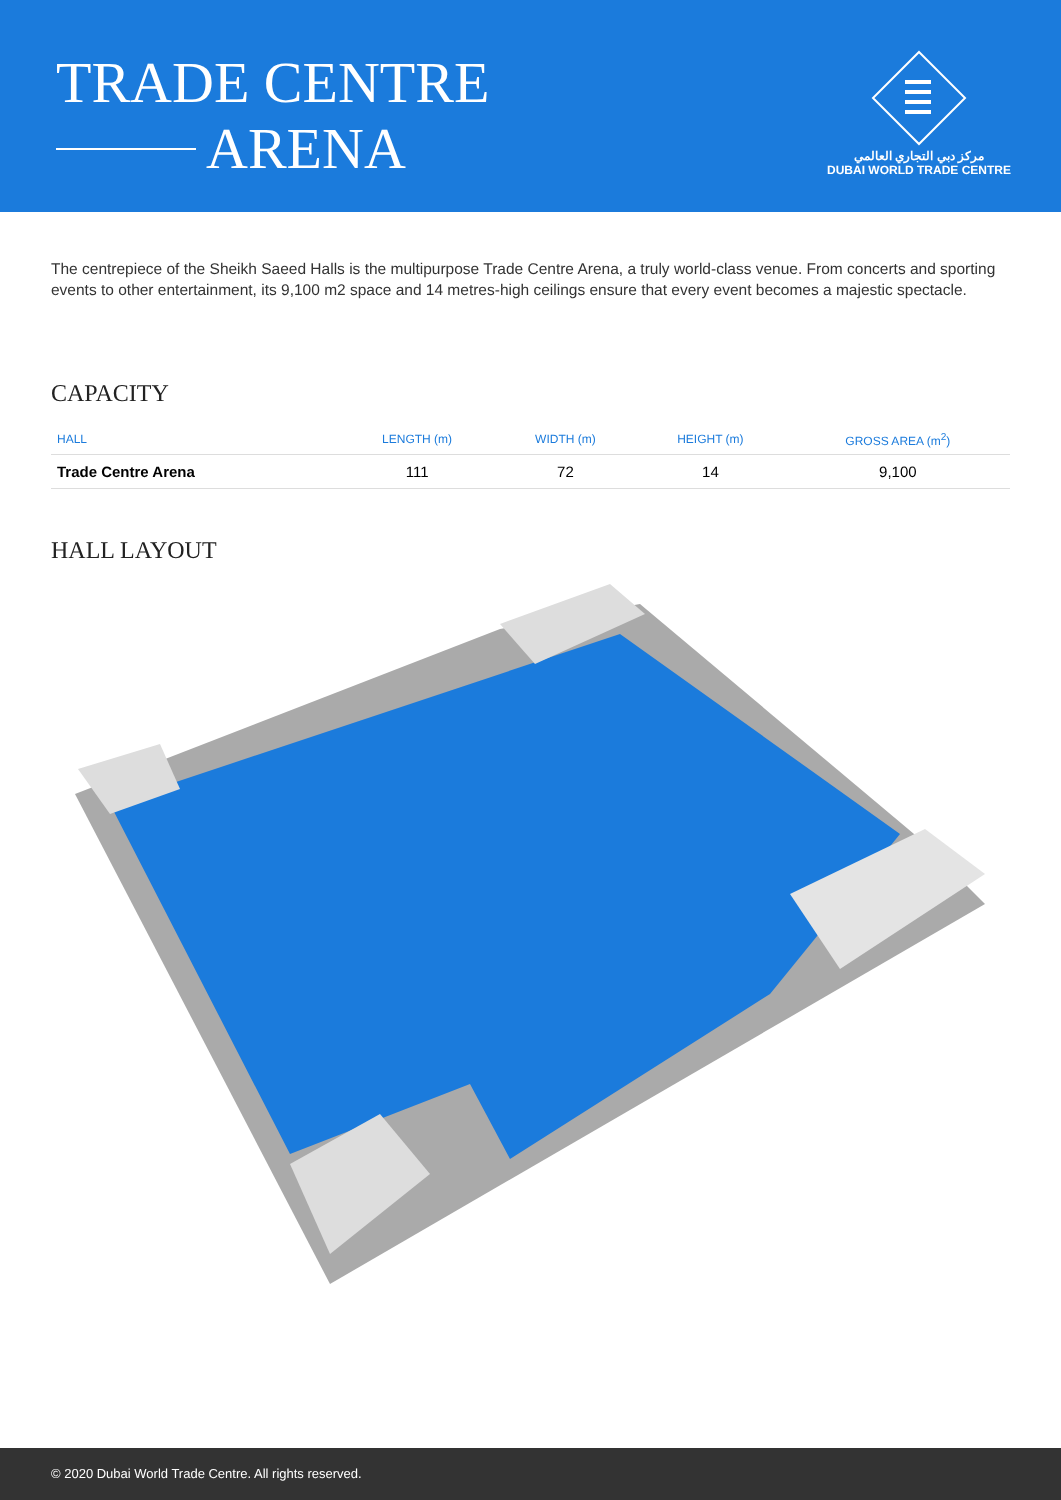TRADE CENTRE
ARENA
مركز دبي التجاري العالمي
DUBAI WORLD TRADE CENTRE
The centrepiece of the Sheikh Saeed Halls is the multipurpose Trade Centre Arena, a truly world-class venue. From concerts and sporting events to other entertainment, its 9,100 m2 space and 14 metres-high ceilings ensure that every event becomes a majestic spectacle.
CAPACITY
| HALL | LENGTH (m) | WIDTH (m) | HEIGHT (m) | GROSS AREA (m<sup>2</sup>) |
| --- | --- | --- | --- | --- |
| Trade Centre Arena | 111 | 72 | 14 | 9,100 |
HALL LAYOUT
© 2020 Dubai World Trade Centre. All rights reserved.